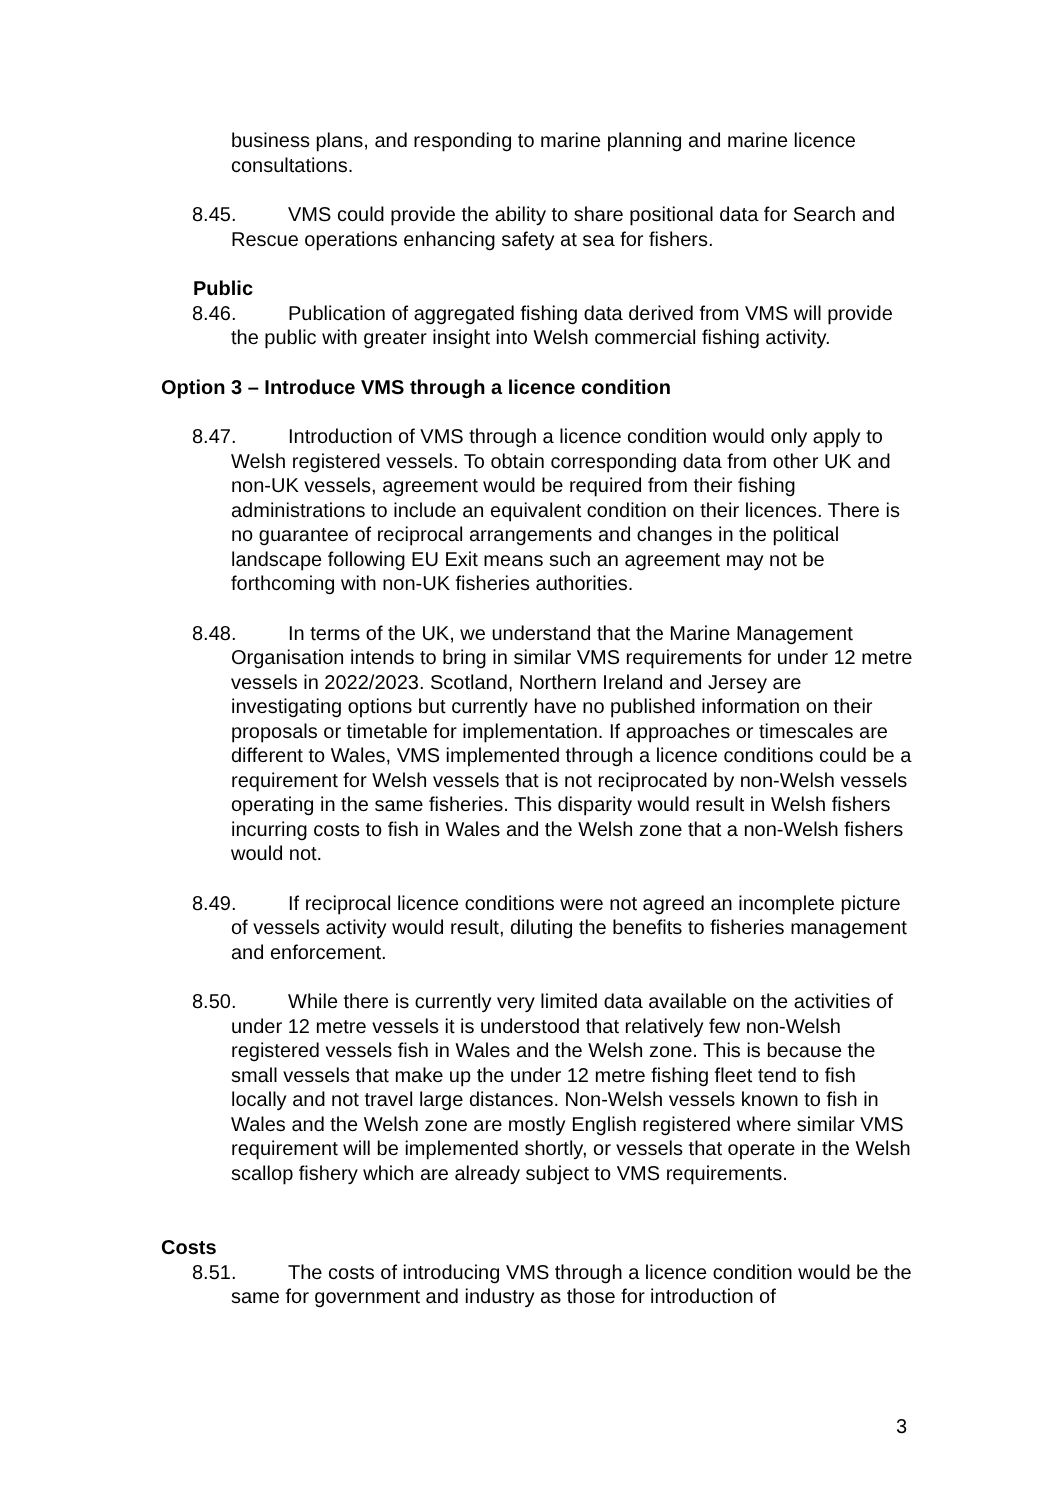business plans, and responding to marine planning and marine licence consultations.
8.45. VMS could provide the ability to share positional data for Search and Rescue operations enhancing safety at sea for fishers.
Public
8.46. Publication of aggregated fishing data derived from VMS will provide the public with greater insight into Welsh commercial fishing activity.
Option 3 – Introduce VMS through a licence condition
8.47. Introduction of VMS through a licence condition would only apply to Welsh registered vessels. To obtain corresponding data from other UK and non-UK vessels, agreement would be required from their fishing administrations to include an equivalent condition on their licences. There is no guarantee of reciprocal arrangements and changes in the political landscape following EU Exit means such an agreement may not be forthcoming with non-UK fisheries authorities.
8.48. In terms of the UK, we understand that the Marine Management Organisation intends to bring in similar VMS requirements for under 12 metre vessels in 2022/2023. Scotland, Northern Ireland and Jersey are investigating options but currently have no published information on their proposals or timetable for implementation. If approaches or timescales are different to Wales, VMS implemented through a licence conditions could be a requirement for Welsh vessels that is not reciprocated by non-Welsh vessels operating in the same fisheries. This disparity would result in Welsh fishers incurring costs to fish in Wales and the Welsh zone that a non-Welsh fishers would not.
8.49. If reciprocal licence conditions were not agreed an incomplete picture of vessels activity would result, diluting the benefits to fisheries management and enforcement.
8.50. While there is currently very limited data available on the activities of under 12 metre vessels it is understood that relatively few non-Welsh registered vessels fish in Wales and the Welsh zone. This is because the small vessels that make up the under 12 metre fishing fleet tend to fish locally and not travel large distances. Non-Welsh vessels known to fish in Wales and the Welsh zone are mostly English registered where similar VMS requirement will be implemented shortly, or vessels that operate in the Welsh scallop fishery which are already subject to VMS requirements.
Costs
8.51. The costs of introducing VMS through a licence condition would be the same for government and industry as those for introduction of
3